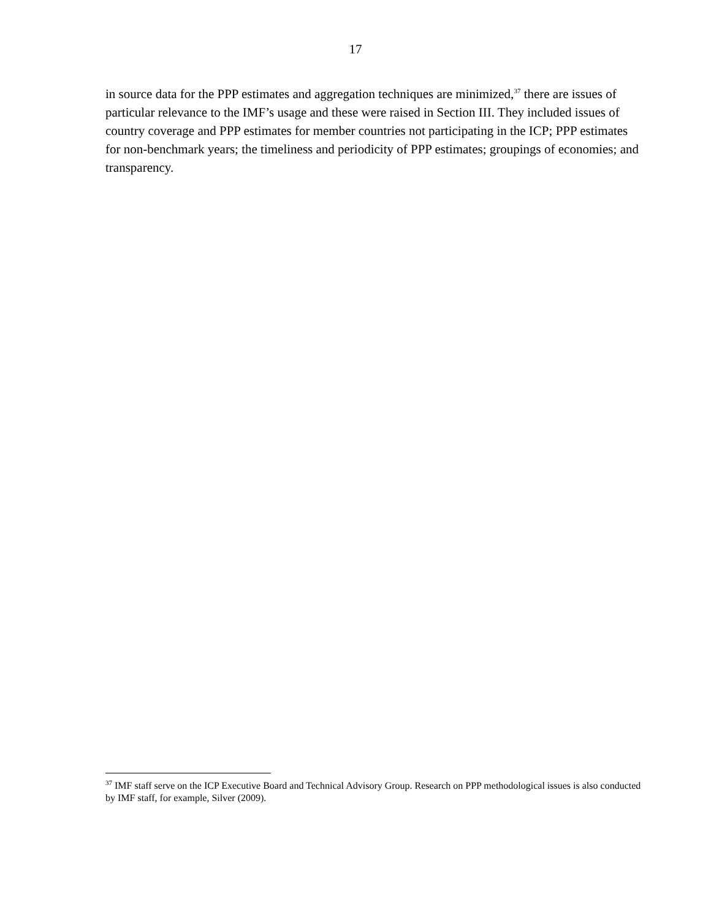17
in source data for the PPP estimates and aggregation techniques are minimized,<sup>37</sup> there are issues of particular relevance to the IMF’s usage and these were raised in Section III. They included issues of country coverage and PPP estimates for member countries not participating in the ICP; PPP estimates for non-benchmark years; the timeliness and periodicity of PPP estimates; groupings of economies; and transparency.
<sup>37</sup> IMF staff serve on the ICP Executive Board and Technical Advisory Group. Research on PPP methodological issues is also conducted by IMF staff, for example, Silver (2009).